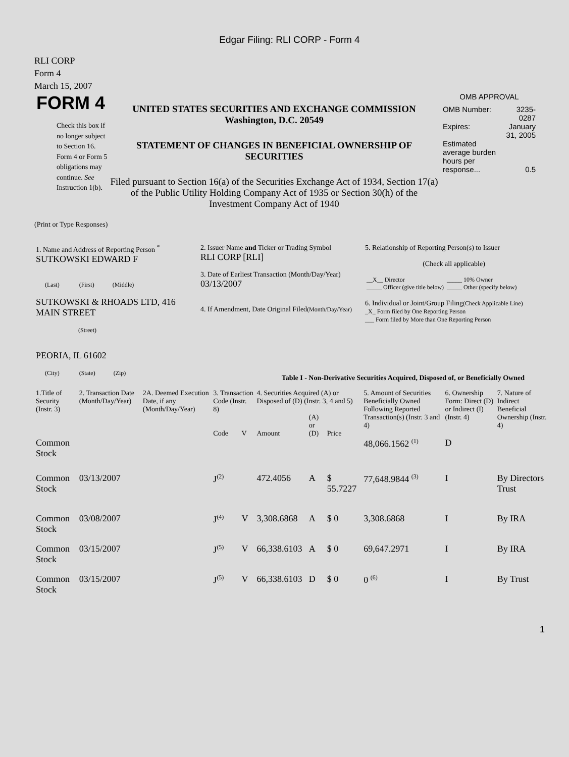Edgar Filing: RLI CORP - Form 4
RLI CORP
Form 4
March 15, 2007
FORM 4
Check this box if no longer subject to Section 16. Form 4 or Form 5 obligations may continue. See Instruction 1(b).
UNITED STATES SECURITIES AND EXCHANGE COMMISSION
Washington, D.C. 20549
STATEMENT OF CHANGES IN BENEFICIAL OWNERSHIP OF SECURITIES
Filed pursuant to Section 16(a) of the Securities Exchange Act of 1934, Section 17(a) of the Public Utility Holding Company Act of 1935 or Section 30(h) of the Investment Company Act of 1940
OMB APPROVAL
| OMB Number: | 3235-0287 |
| Expires: | January 31, 2005 |
| Estimated average burden hours per response... | 0.5 |
(Print or Type Responses)
| 1. Name and Address of Reporting Person <sup>*</sup> SUTKOWSKI EDWARD F (Last) (First) (Middle) SUTKOWSKI & RHOADS LTD, 416 MAIN STREET (Street) PEORIA, IL 61602 (City) (State) (Zip) | 2. Issuer Name and Ticker or Trading Symbol RLI CORP [RLI] 3. Date of Earliest Transaction (Month/Day/Year) 03/13/2007 4. If Amendment, Date Original Filed (Month/Day/Year) | 5. Relationship of Reporting Person(s) to Issuer (Check all applicable) / __X__ Director / _____ 10% Owner / / _____ Officer (give title below) / _____ Other (specify below) / 6. Individual or Joint/Group Filing (Check Applicable Line) _X_ Form filed by One Reporting Person ___ Form filed by More than One Reporting Person |
Table I - Non-Derivative Securities Acquired, Disposed of, or Beneficially Owned
| 1.Title of Security (Instr. 3) | 2. Transaction Date (Month/Day/Year) | 2A. Deemed Execution Date, if any (Month/Day/Year) | 3. Transaction Code (Instr. 8) | | 4. Securities Acquired (A) or Disposed of (D) (Instr. 3, 4 and 5) | | | 5. Amount of Securities Beneficially Owned Following Reported Transaction(s) (Instr. 3 and 4) | 6. Ownership Form: Direct (D) or Indirect (I) (Instr. 4) | 7. Nature of Indirect Beneficial Ownership (Instr. 4) |
| --- | --- | --- | --- | --- | --- | --- | --- | --- | --- | --- |
| | | | Code | V | Amount | (A) or (D) | Price | | | |
| Common Stock | | | | | | | | 48,066.1562 <sup>(1)</sup> | D | |
| Common Stock | 03/13/2007 | | J<sup>(2)</sup> | | 472.4056 | A | $ 55.7227 | 77,648.9844 <sup>(3)</sup> | I | By Directors Trust |
| Common Stock | 03/08/2007 | | J<sup>(4)</sup> | V | 3,308.6868 | A | $ 0 | 3,308.6868 | I | By IRA |
| Common Stock | 03/15/2007 | | J<sup>(5)</sup> | V | 66,338.6103 | A | $ 0 | 69,647.2971 | I | By IRA |
| Common Stock | 03/15/2007 | | J<sup>(5)</sup> | V | 66,338.6103 | D | $ 0 | 0 <sup>(6)</sup> | I | By Trust |
1